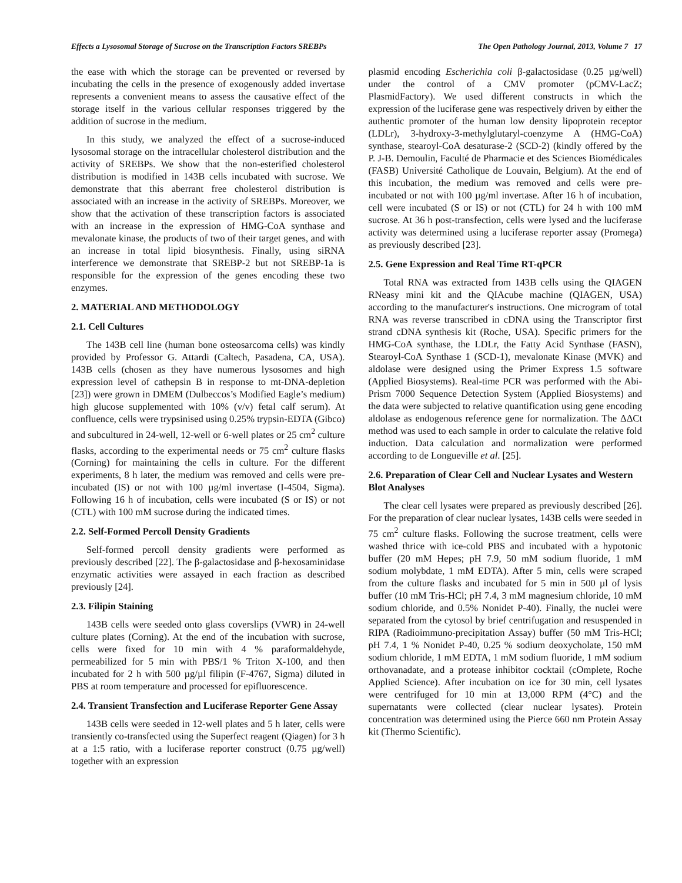Effects a Lysosomal Storage of Sucrose on the Transcription Factors SREBPs The Open Pathology Journal, 2013, Volume 7 17
the ease with which the storage can be prevented or reversed by incubating the cells in the presence of exogenously added invertase represents a convenient means to assess the causative effect of the storage itself in the various cellular responses triggered by the addition of sucrose in the medium.
In this study, we analyzed the effect of a sucrose-induced lysosomal storage on the intracellular cholesterol distribution and the activity of SREBPs. We show that the non-esterified cholesterol distribution is modified in 143B cells incubated with sucrose. We demonstrate that this aberrant free cholesterol distribution is associated with an increase in the activity of SREBPs. Moreover, we show that the activation of these transcription factors is associated with an increase in the expression of HMG-CoA synthase and mevalonate kinase, the products of two of their target genes, and with an increase in total lipid biosynthesis. Finally, using siRNA interference we demonstrate that SREBP-2 but not SREBP-1a is responsible for the expression of the genes encoding these two enzymes.
2. MATERIAL AND METHODOLOGY
2.1. Cell Cultures
The 143B cell line (human bone osteosarcoma cells) was kindly provided by Professor G. Attardi (Caltech, Pasadena, CA, USA). 143B cells (chosen as they have numerous lysosomes and high expression level of cathepsin B in response to mt-DNA-depletion [23]) were grown in DMEM (Dulbeccos’s Modified Eagle’s medium) high glucose supplemented with 10% (v/v) fetal calf serum). At confluence, cells were trypsinised using 0.25% trypsin-EDTA (Gibco) and subcultured in 24-well, 12-well or 6-well plates or 25 cm<sup>2</sup> culture flasks, according to the experimental needs or 75 cm<sup>2</sup> culture flasks (Corning) for maintaining the cells in culture. For the different experiments, 8 h later, the medium was removed and cells were pre-incubated (IS) or not with 100 µg/ml invertase (I-4504, Sigma). Following 16 h of incubation, cells were incubated (S or IS) or not (CTL) with 100 mM sucrose during the indicated times.
2.2. Self-Formed Percoll Density Gradients
Self-formed percoll density gradients were performed as previously described [22]. The β-galactosidase and β-hexosaminidase enzymatic activities were assayed in each fraction as described previously [24].
2.3. Filipin Staining
143B cells were seeded onto glass coverslips (VWR) in 24-well culture plates (Corning). At the end of the incubation with sucrose, cells were fixed for 10 min with 4 % paraformaldehyde, permeabilized for 5 min with PBS/1 % Triton X-100, and then incubated for 2 h with 500 µg/µl filipin (F-4767, Sigma) diluted in PBS at room temperature and processed for epifluorescence.
2.4. Transient Transfection and Luciferase Reporter Gene Assay
143B cells were seeded in 12-well plates and 5 h later, cells were transiently co-transfected using the Superfect reagent (Qiagen) for 3 h at a 1:5 ratio, with a luciferase reporter construct (0.75 µg/well) together with an expression
plasmid encoding Escherichia coli β-galactosidase (0.25 µg/well) under the control of a CMV promoter (pCMV-LacZ; PlasmidFactory). We used different constructs in which the expression of the luciferase gene was respectively driven by either the authentic promoter of the human low density lipoprotein receptor (LDLr), 3-hydroxy-3-methylglutaryl-coenzyme A (HMG-CoA) synthase, stearoyl-CoA desaturase-2 (SCD-2) (kindly offered by the P. J-B. Demoulin, Faculté de Pharmacie et des Sciences Biomédicales (FASB) Université Catholique de Louvain, Belgium). At the end of this incubation, the medium was removed and cells were pre-incubated or not with 100 µg/ml invertase. After 16 h of incubation, cell were incubated (S or IS) or not (CTL) for 24 h with 100 mM sucrose. At 36 h post-transfection, cells were lysed and the luciferase activity was determined using a luciferase reporter assay (Promega) as previously described [23].
2.5. Gene Expression and Real Time RT-qPCR
Total RNA was extracted from 143B cells using the QIAGEN RNeasy mini kit and the QIAcube machine (QIAGEN, USA) according to the manufacturer's instructions. One microgram of total RNA was reverse transcribed in cDNA using the Transcriptor first strand cDNA synthesis kit (Roche, USA). Specific primers for the HMG-CoA synthase, the LDLr, the Fatty Acid Synthase (FASN), Stearoyl-CoA Synthase 1 (SCD-1), mevalonate Kinase (MVK) and aldolase were designed using the Primer Express 1.5 software (Applied Biosystems). Real-time PCR was performed with the Abi-Prism 7000 Sequence Detection System (Applied Biosystems) and the data were subjected to relative quantification using gene encoding aldolase as endogenous reference gene for normalization. The ΔΔCt method was used to each sample in order to calculate the relative fold induction. Data calculation and normalization were performed according to de Longueville et al. [25].
2.6. Preparation of Clear Cell and Nuclear Lysates and Western Blot Analyses
The clear cell lysates were prepared as previously described [26]. For the preparation of clear nuclear lysates, 143B cells were seeded in 75 cm<sup>2</sup> culture flasks. Following the sucrose treatment, cells were washed thrice with ice-cold PBS and incubated with a hypotonic buffer (20 mM Hepes; pH 7.9, 50 mM sodium fluoride, 1 mM sodium molybdate, 1 mM EDTA). After 5 min, cells were scraped from the culture flasks and incubated for 5 min in 500 µl of lysis buffer (10 mM Tris-HCl; pH 7.4, 3 mM magnesium chloride, 10 mM sodium chloride, and 0.5% Nonidet P-40). Finally, the nuclei were separated from the cytosol by brief centrifugation and resuspended in RIPA (Radioimmuno-precipitation Assay) buffer (50 mM Tris-HCl; pH 7.4, 1 % Nonidet P-40, 0.25 % sodium deoxycholate, 150 mM sodium chloride, 1 mM EDTA, 1 mM sodium fluoride, 1 mM sodium orthovanadate, and a protease inhibitor cocktail (cOmplete, Roche Applied Science). After incubation on ice for 30 min, cell lysates were centrifuged for 10 min at 13,000 RPM (4°C) and the supernatants were collected (clear nuclear lysates). Protein concentration was determined using the Pierce 660 nm Protein Assay kit (Thermo Scientific).